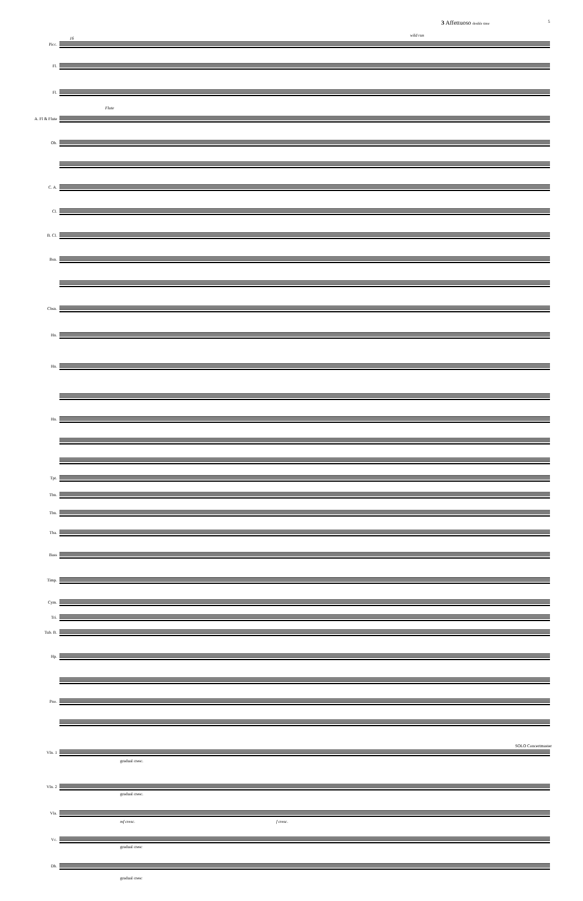3 Affettuoso double time
wild run
5
16
Picc.
Fl.
Fl.
A. Fl & Flute
Flute
Ob.
C. A.
Cl.
B. Cl.
Bsn.
Cbsn.
Hn.
Hn.
Hn.
Tpt.
Tbn.
Tbn.
Tba.
Bass
Timp.
Cym.
Tri.
Tub. B.
Hp.
Pno.
Vln. 1
SOLO Concertmaster
gradual cresc.
Vln. 2
gradual cresc.
Vla.
mf cresc. f cresc.
Vc.
gradual cresc
Db.
gradual cresc